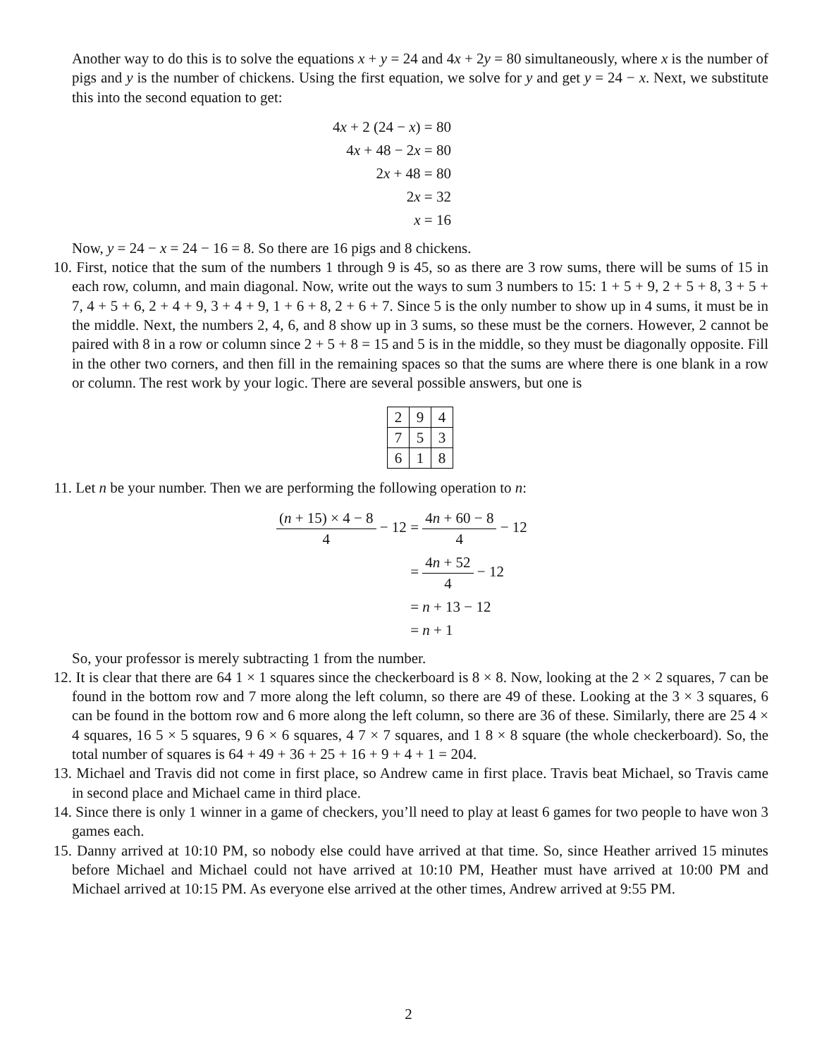Another way to do this is to solve the equations x + y = 24 and 4x + 2y = 80 simultaneously, where x is the number of pigs and y is the number of chickens. Using the first equation, we solve for y and get y = 24 − x. Next, we substitute this into the second equation to get:
| 4 x + 2 (24 − x ) | = 80 |
| 4 x + 48 − 2 x | = 80 |
| 2 x + 48 | = 80 |
| 2 x | = 32 |
| x | = 16 |
Now, y = 24 − x = 24 − 16 = 8. So there are 16 pigs and 8 chickens.
10. First, notice that the sum of the numbers 1 through 9 is 45, so as there are 3 row sums, there will be sums of 15 in each row, column, and main diagonal. Now, write out the ways to sum 3 numbers to 15: 1 + 5 + 9, 2 + 5 + 8, 3 + 5 + 7, 4 + 5 + 6, 2 + 4 + 9, 3 + 4 + 9, 1 + 6 + 8, 2 + 6 + 7. Since 5 is the only number to show up in 4 sums, it must be in the middle. Next, the numbers 2, 4, 6, and 8 show up in 3 sums, so these must be the corners. However, 2 cannot be paired with 8 in a row or column since 2 + 5 + 8 = 15 and 5 is in the middle, so they must be diagonally opposite. Fill in the other two corners, and then fill in the remaining spaces so that the sums are where there is one blank in a row or column. The rest work by your logic. There are several possible answers, but one is
| 2 | 9 | 4 |
| 7 | 5 | 3 |
| 6 | 1 | 8 |
11. Let n be your number. Then we are performing the following operation to n:
| ( n + 15) × 4 − 8 4 − 12 | = 4 n + 60 − 8 4 − 12 |
| | = 4 n + 52 4 − 12 |
| | = n + 13 − 12 |
| | = n + 1 |
So, your professor is merely subtracting 1 from the number.
12. It is clear that there are 64 1 × 1 squares since the checkerboard is 8 × 8. Now, looking at the 2 × 2 squares, 7 can be found in the bottom row and 7 more along the left column, so there are 49 of these. Looking at the 3 × 3 squares, 6 can be found in the bottom row and 6 more along the left column, so there are 36 of these. Similarly, there are 25 4 × 4 squares, 16 5 × 5 squares, 9 6 × 6 squares, 4 7 × 7 squares, and 1 8 × 8 square (the whole checkerboard). So, the total number of squares is 64 + 49 + 36 + 25 + 16 + 9 + 4 + 1 = 204.
13. Michael and Travis did not come in first place, so Andrew came in first place. Travis beat Michael, so Travis came in second place and Michael came in third place.
14. Since there is only 1 winner in a game of checkers, you’ll need to play at least 6 games for two people to have won 3 games each.
15. Danny arrived at 10:10 PM, so nobody else could have arrived at that time. So, since Heather arrived 15 minutes before Michael and Michael could not have arrived at 10:10 PM, Heather must have arrived at 10:00 PM and Michael arrived at 10:15 PM. As everyone else arrived at the other times, Andrew arrived at 9:55 PM.
2